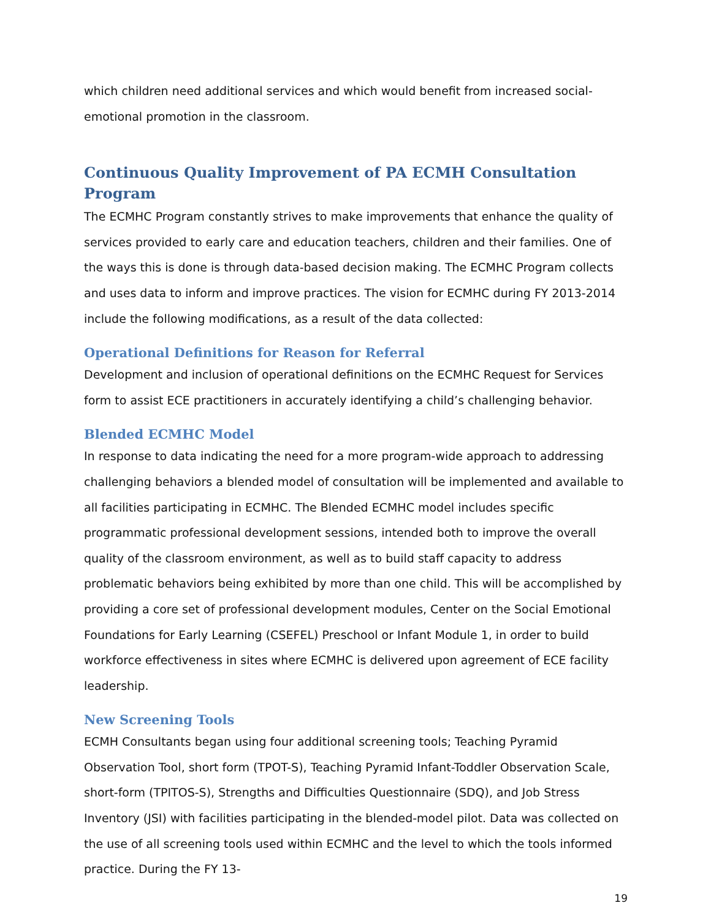which children need additional services and which would benefit from increased social-emotional promotion in the classroom.
Continuous Quality Improvement of PA ECMH Consultation Program
The ECMHC Program constantly strives to make improvements that enhance the quality of services provided to early care and education teachers, children and their families. One of the ways this is done is through data-based decision making. The ECMHC Program collects and uses data to inform and improve practices. The vision for ECMHC during FY 2013-2014 include the following modifications, as a result of the data collected:
Operational Definitions for Reason for Referral
Development and inclusion of operational definitions on the ECMHC Request for Services form to assist ECE practitioners in accurately identifying a child’s challenging behavior.
Blended ECMHC Model
In response to data indicating the need for a more program-wide approach to addressing challenging behaviors a blended model of consultation will be implemented and available to all facilities participating in ECMHC. The Blended ECMHC model includes specific programmatic professional development sessions, intended both to improve the overall quality of the classroom environment, as well as to build staff capacity to address problematic behaviors being exhibited by more than one child. This will be accomplished by providing a core set of professional development modules, Center on the Social Emotional Foundations for Early Learning (CSEFEL) Preschool or Infant Module 1, in order to build workforce effectiveness in sites where ECMHC is delivered upon agreement of ECE facility leadership.
New Screening Tools
ECMH Consultants began using four additional screening tools; Teaching Pyramid Observation Tool, short form (TPOT-S), Teaching Pyramid Infant-Toddler Observation Scale, short-form (TPITOS-S), Strengths and Difficulties Questionnaire (SDQ), and Job Stress Inventory (JSI) with facilities participating in the blended-model pilot. Data was collected on the use of all screening tools used within ECMHC and the level to which the tools informed practice. During the FY 13-
19